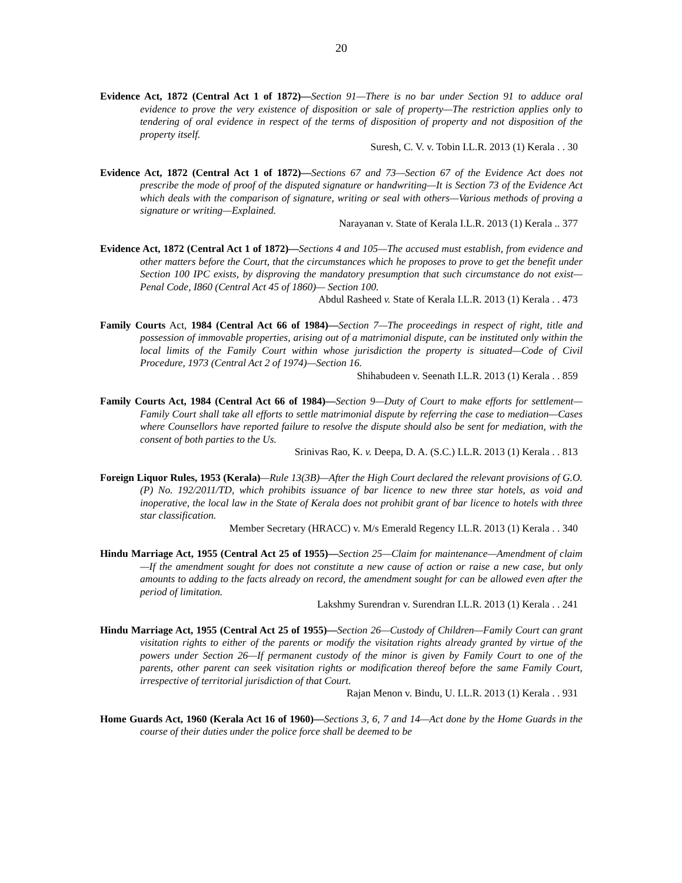20
Evidence Act, 1872 (Central Act 1 of 1872)—Section 91—There is no bar under Section 91 to adduce oral evidence to prove the very existence of disposition or sale of property—The restriction applies only to tendering of oral evidence in respect of the terms of disposition of property and not disposition of the property itself.
Suresh, C. V. v. Tobin I.L.R. 2013 (1) Kerala . . 30
Evidence Act, 1872 (Central Act 1 of 1872)—Sections 67 and 73—Section 67 of the Evidence Act does not prescribe the mode of proof of the disputed signature or handwriting—It is Section 73 of the Evidence Act which deals with the comparison of signature, writing or seal with others—Various methods of proving a signature or writing—Explained.
Narayanan v. State of Kerala I.L.R. 2013 (1) Kerala .. 377
Evidence Act, 1872 (Central Act 1 of 1872)—Sections 4 and 105—The accused must establish, from evidence and other matters before the Court, that the circumstances which he proposes to prove to get the benefit under Section 100 IPC exists, by disproving the mandatory presumption that such circumstance do not exist—Penal Code, I860 (Central Act 45 of 1860)— Section 100.
Abdul Rasheed v. State of Kerala I.L.R. 2013 (1) Kerala . . 473
Family Courts Act, 1984 (Central Act 66 of 1984)—Section 7—The proceedings in respect of right, title and possession of immovable properties, arising out of a matrimonial dispute, can be instituted only within the local limits of the Family Court within whose jurisdiction the property is situated—Code of Civil Procedure, 1973 (Central Act 2 of 1974)—Section 16.
Shihabudeen v. Seenath I.L.R. 2013 (1) Kerala . . 859
Family Courts Act, 1984 (Central Act 66 of 1984)—Section 9—Duty of Court to make efforts for settlement—Family Court shall take all efforts to settle matrimonial dispute by referring the case to mediation—Cases where Counsellors have reported failure to resolve the dispute should also be sent for mediation, with the consent of both parties to the Us.
Srinivas Rao, K. v. Deepa, D. A. (S.C.) I.L.R. 2013 (1) Kerala . . 813
Foreign Liquor Rules, 1953 (Kerala)—Rule 13(3B)—After the High Court declared the relevant provisions of G.O. (P) No. 192/2011/TD, which prohibits issuance of bar licence to new three star hotels, as void and inoperative, the local law in the State of Kerala does not prohibit grant of bar licence to hotels with three star classification.
Member Secretary (HRACC) v. M/s Emerald Regency I.L.R. 2013 (1) Kerala . . 340
Hindu Marriage Act, 1955 (Central Act 25 of 1955)—Section 25—Claim for maintenance—Amendment of claim—If the amendment sought for does not constitute a new cause of action or raise a new case, but only amounts to adding to the facts already on record, the amendment sought for can be allowed even after the period of limitation.
Lakshmy Surendran v. Surendran I.L.R. 2013 (1) Kerala . . 241
Hindu Marriage Act, 1955 (Central Act 25 of 1955)—Section 26—Custody of Children—Family Court can grant visitation rights to either of the parents or modify the visitation rights already granted by virtue of the powers under Section 26—If permanent custody of the minor is given by Family Court to one of the parents, other parent can seek visitation rights or modification thereof before the same Family Court, irrespective of territorial jurisdiction of that Court.
Rajan Menon v. Bindu, U. I.L.R. 2013 (1) Kerala . . 931
Home Guards Act, 1960 (Kerala Act 16 of 1960)—Sections 3, 6, 7 and 14—Act done by the Home Guards in the course of their duties under the police force shall be deemed to be